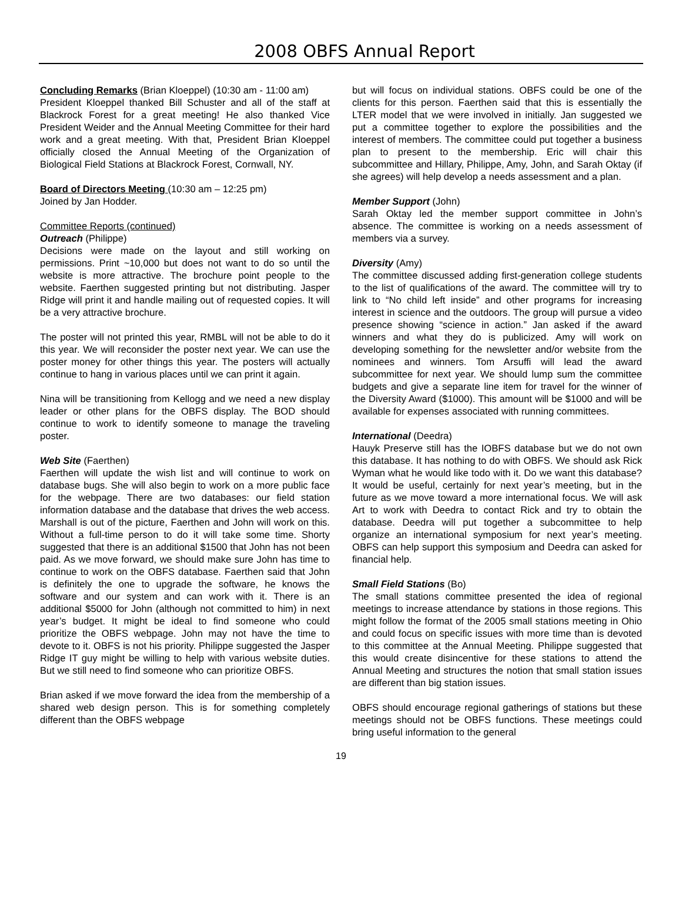2008 OBFS Annual Report
Concluding Remarks (Brian Kloeppel) (10:30 am - 11:00 am)
President Kloeppel thanked Bill Schuster and all of the staff at Blackrock Forest for a great meeting! He also thanked Vice President Weider and the Annual Meeting Committee for their hard work and a great meeting. With that, President Brian Kloeppel officially closed the Annual Meeting of the Organization of Biological Field Stations at Blackrock Forest, Cornwall, NY.
Board of Directors Meeting (10:30 am – 12:25 pm)
Joined by Jan Hodder.
Committee Reports (continued)
Outreach (Philippe)
Decisions were made on the layout and still working on permissions. Print ~10,000 but does not want to do so until the website is more attractive. The brochure point people to the website. Faerthen suggested printing but not distributing. Jasper Ridge will print it and handle mailing out of requested copies. It will be a very attractive brochure.
The poster will not printed this year, RMBL will not be able to do it this year. We will reconsider the poster next year. We can use the poster money for other things this year. The posters will actually continue to hang in various places until we can print it again.
Nina will be transitioning from Kellogg and we need a new display leader or other plans for the OBFS display. The BOD should continue to work to identify someone to manage the traveling poster.
Web Site (Faerthen)
Faerthen will update the wish list and will continue to work on database bugs. She will also begin to work on a more public face for the webpage. There are two databases: our field station information database and the database that drives the web access. Marshall is out of the picture, Faerthen and John will work on this. Without a full-time person to do it will take some time. Shorty suggested that there is an additional $1500 that John has not been paid. As we move forward, we should make sure John has time to continue to work on the OBFS database. Faerthen said that John is definitely the one to upgrade the software, he knows the software and our system and can work with it. There is an additional $5000 for John (although not committed to him) in next year’s budget. It might be ideal to find someone who could prioritize the OBFS webpage. John may not have the time to devote to it. OBFS is not his priority. Philippe suggested the Jasper Ridge IT guy might be willing to help with various website duties. But we still need to find someone who can prioritize OBFS.
Brian asked if we move forward the idea from the membership of a shared web design person. This is for something completely different than the OBFS webpage
but will focus on individual stations. OBFS could be one of the clients for this person. Faerthen said that this is essentially the LTER model that we were involved in initially. Jan suggested we put a committee together to explore the possibilities and the interest of members. The committee could put together a business plan to present to the membership. Eric will chair this subcommittee and Hillary, Philippe, Amy, John, and Sarah Oktay (if she agrees) will help develop a needs assessment and a plan.
Member Support (John)
Sarah Oktay led the member support committee in John’s absence. The committee is working on a needs assessment of members via a survey.
Diversity (Amy)
The committee discussed adding first-generation college students to the list of qualifications of the award. The committee will try to link to “No child left inside” and other programs for increasing interest in science and the outdoors. The group will pursue a video presence showing “science in action.” Jan asked if the award winners and what they do is publicized. Amy will work on developing something for the newsletter and/or website from the nominees and winners. Tom Arsuffi will lead the award subcommittee for next year. We should lump sum the committee budgets and give a separate line item for travel for the winner of the Diversity Award ($1000). This amount will be $1000 and will be available for expenses associated with running committees.
International (Deedra)
Hauyk Preserve still has the IOBFS database but we do not own this database. It has nothing to do with OBFS. We should ask Rick Wyman what he would like todo with it. Do we want this database? It would be useful, certainly for next year’s meeting, but in the future as we move toward a more international focus. We will ask Art to work with Deedra to contact Rick and try to obtain the database. Deedra will put together a subcommittee to help organize an international symposium for next year’s meeting. OBFS can help support this symposium and Deedra can asked for financial help.
Small Field Stations (Bo)
The small stations committee presented the idea of regional meetings to increase attendance by stations in those regions. This might follow the format of the 2005 small stations meeting in Ohio and could focus on specific issues with more time than is devoted to this committee at the Annual Meeting. Philippe suggested that this would create disincentive for these stations to attend the Annual Meeting and structures the notion that small station issues are different than big station issues.
OBFS should encourage regional gatherings of stations but these meetings should not be OBFS functions. These meetings could bring useful information to the general
19